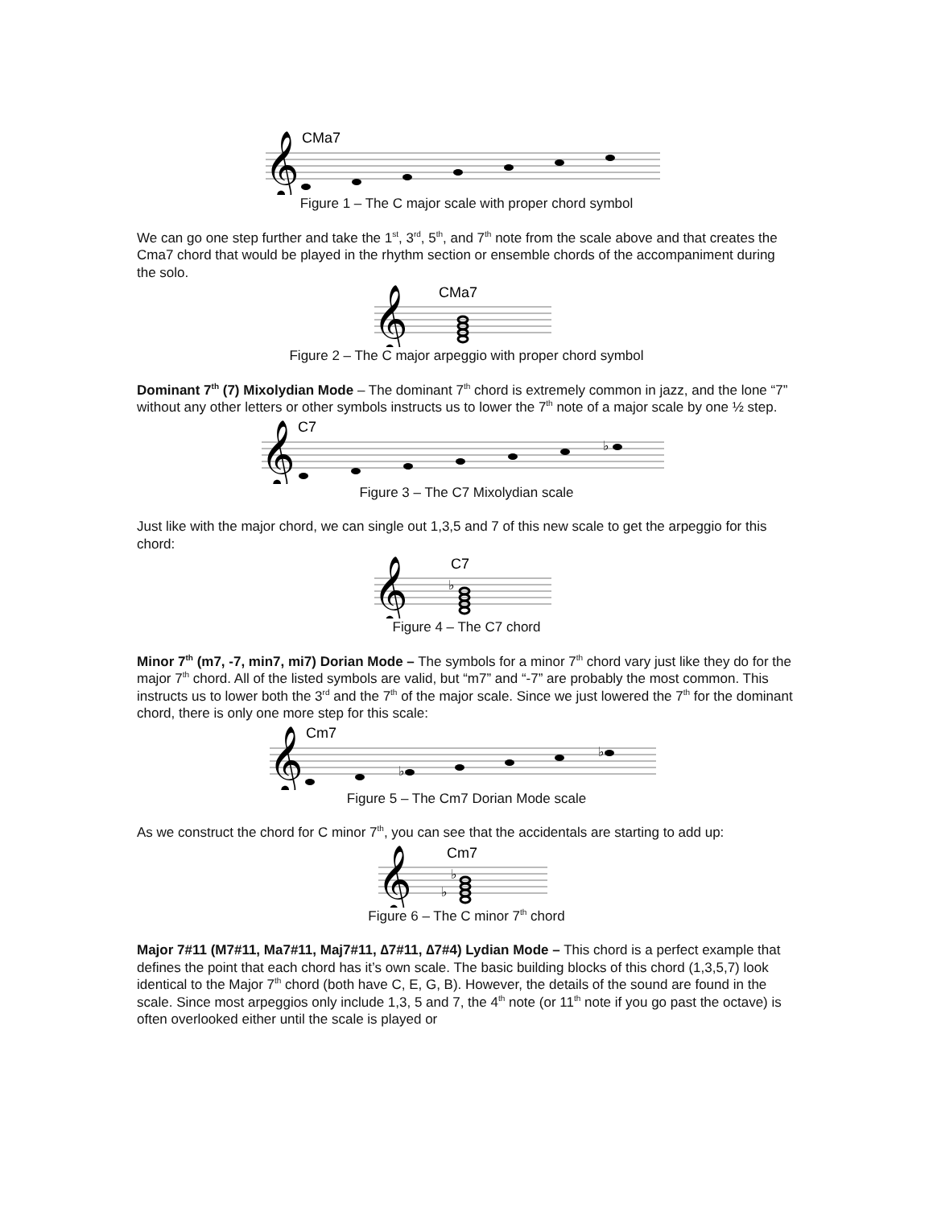CMa7
𝄞
Figure 1 – The C major scale with proper chord symbol
We can go one step further and take the 1<sup>st</sup>, 3<sup>rd</sup>, 5<sup>th</sup>, and 7<sup>th</sup> note from the scale above and that creates the Cma7 chord that would be played in the rhythm section or ensemble chords of the accompaniment during the solo.
CMa7
𝄞
Figure 2 – The C major arpeggio with proper chord symbol
Dominant 7<sup>th</sup> (7) Mixolydian Mode – The dominant 7<sup>th</sup> chord is extremely common in jazz, and the lone “7” without any other letters or other symbols instructs us to lower the 7<sup>th</sup> note of a major scale by one ½ step.
C7
𝄞
♭
Figure 3 – The C7 Mixolydian scale
Just like with the major chord, we can single out 1,3,5 and 7 of this new scale to get the arpeggio for this chord:
C7
𝄞
♭
Figure 4 – The C7 chord
Minor 7<sup>th</sup> (m7, -7, min7, mi7) Dorian Mode – The symbols for a minor 7<sup>th</sup> chord vary just like they do for the major 7<sup>th</sup> chord. All of the listed symbols are valid, but “m7” and “-7” are probably the most common. This instructs us to lower both the 3<sup>rd</sup> and the 7<sup>th</sup> of the major scale. Since we just lowered the 7<sup>th</sup> for the dominant chord, there is only one more step for this scale:
Cm7
𝄞
♭
♭
Figure 5 – The Cm7 Dorian Mode scale
As we construct the chord for C minor 7<sup>th</sup>, you can see that the accidentals are starting to add up:
Cm7
𝄞
♭
♭
Figure 6 – The C minor 7<sup>th</sup> chord
Major 7#11 (M7#11, Ma7#11, Maj7#11, ∆7#11, ∆7#4) Lydian Mode – This chord is a perfect example that defines the point that each chord has it’s own scale. The basic building blocks of this chord (1,3,5,7) look identical to the Major 7<sup>th</sup> chord (both have C, E, G, B). However, the details of the sound are found in the scale. Since most arpeggios only include 1,3, 5 and 7, the 4<sup>th</sup> note (or 11<sup>th</sup> note if you go past the octave) is often overlooked either until the scale is played or